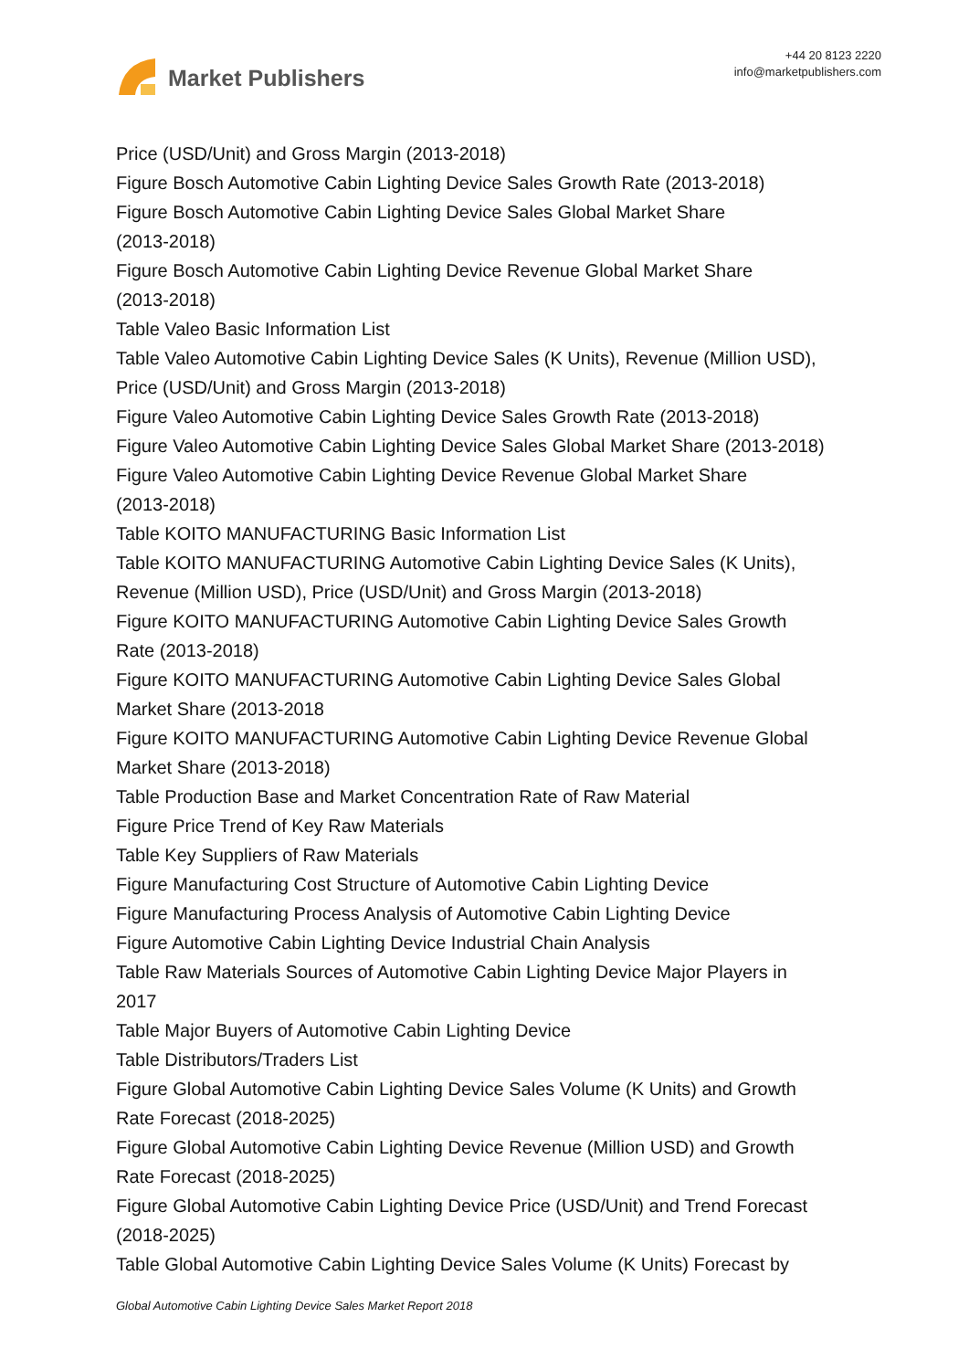Market Publishers
+44 20 8123 2220
info@marketpublishers.com
Price (USD/Unit) and Gross Margin (2013-2018)
Figure Bosch Automotive Cabin Lighting Device Sales Growth Rate (2013-2018)
Figure Bosch Automotive Cabin Lighting Device Sales Global Market Share
(2013-2018)
Figure Bosch Automotive Cabin Lighting Device Revenue Global Market Share
(2013-2018)
Table Valeo Basic Information List
Table Valeo Automotive Cabin Lighting Device Sales (K Units), Revenue (Million USD),
Price (USD/Unit) and Gross Margin (2013-2018)
Figure Valeo Automotive Cabin Lighting Device Sales Growth Rate (2013-2018)
Figure Valeo Automotive Cabin Lighting Device Sales Global Market Share (2013-2018)
Figure Valeo Automotive Cabin Lighting Device Revenue Global Market Share
(2013-2018)
Table KOITO MANUFACTURING Basic Information List
Table KOITO MANUFACTURING Automotive Cabin Lighting Device Sales (K Units),
Revenue (Million USD), Price (USD/Unit) and Gross Margin (2013-2018)
Figure KOITO MANUFACTURING Automotive Cabin Lighting Device Sales Growth
Rate (2013-2018)
Figure KOITO MANUFACTURING Automotive Cabin Lighting Device Sales Global
Market Share (2013-2018
Figure KOITO MANUFACTURING Automotive Cabin Lighting Device Revenue Global
Market Share (2013-2018)
Table Production Base and Market Concentration Rate of Raw Material
Figure Price Trend of Key Raw Materials
Table Key Suppliers of Raw Materials
Figure Manufacturing Cost Structure of Automotive Cabin Lighting Device
Figure Manufacturing Process Analysis of Automotive Cabin Lighting Device
Figure Automotive Cabin Lighting Device Industrial Chain Analysis
Table Raw Materials Sources of Automotive Cabin Lighting Device Major Players in
2017
Table Major Buyers of Automotive Cabin Lighting Device
Table Distributors/Traders List
Figure Global Automotive Cabin Lighting Device Sales Volume (K Units) and Growth
Rate Forecast (2018-2025)
Figure Global Automotive Cabin Lighting Device Revenue (Million USD) and Growth
Rate Forecast (2018-2025)
Figure Global Automotive Cabin Lighting Device Price (USD/Unit) and Trend Forecast
(2018-2025)
Table Global Automotive Cabin Lighting Device Sales Volume (K Units) Forecast by
Global Automotive Cabin Lighting Device Sales Market Report 2018